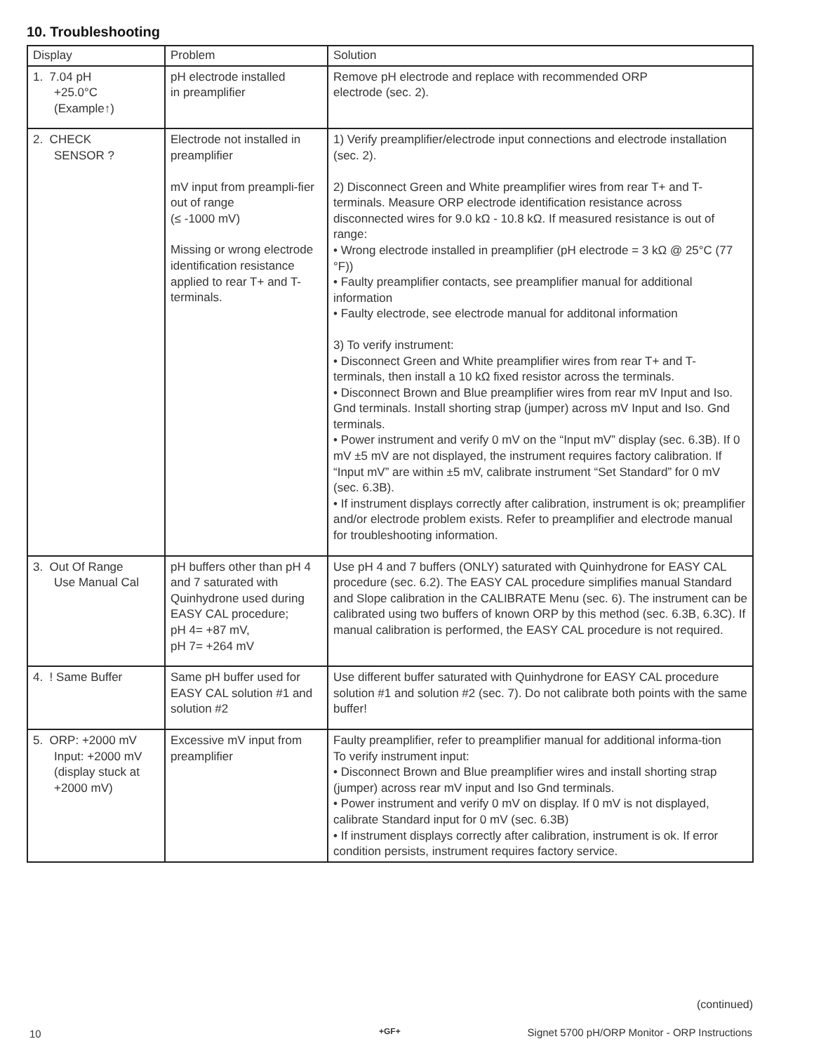10. Troubleshooting
| Display | Problem | Solution |
| --- | --- | --- |
| 1. 7.04 pH +25.0°C (Example↑) | pH electrode installed in preamplifier | Remove pH electrode and replace with recommended ORP electrode (sec. 2). |
| 2. CHECK SENSOR ? | Electrode not installed in preamplifier mV input from preampli-fier out of range (≤ -1000 mV) Missing or wrong electrode identification resistance applied to rear T+ and T- terminals. | 1) Verify preamplifier/electrode input connections and electrode installation (sec. 2). 2) Disconnect Green and White preamplifier wires from rear T+ and T- terminals. Measure ORP electrode identification resistance across disconnected wires for 9.0 kΩ - 10.8 kΩ. If measured resistance is out of range: • Wrong electrode installed in preamplifier (pH electrode = 3 kΩ @ 25°C (77 °F)) • Faulty preamplifier contacts, see preamplifier manual for additional information • Faulty electrode, see electrode manual for additonal information 3) To verify instrument: • Disconnect Green and White preamplifier wires from rear T+ and T- terminals, then install a 10 kΩ fixed resistor across the terminals. • Disconnect Brown and Blue preamplifier wires from rear mV Input and Iso. Gnd terminals. Install shorting strap (jumper) across mV Input and Iso. Gnd terminals. • Power instrument and verify 0 mV on the “Input mV” display (sec. 6.3B). If 0 mV ±5 mV are not displayed, the instrument requires factory calibration. If “Input mV” are within ±5 mV, calibrate instrument “Set Standard” for 0 mV (sec. 6.3B). • If instrument displays correctly after calibration, instrument is ok; preamplifier and/or electrode problem exists. Refer to preamplifier and electrode manual for troubleshooting information. |
| 3. Out Of Range Use Manual Cal | pH buffers other than pH 4 and 7 saturated with Quinhydrone used during EASY CAL procedure; pH 4= +87 mV, pH 7= +264 mV | Use pH 4 and 7 buffers (ONLY) saturated with Quinhydrone for EASY CAL procedure (sec. 6.2). The EASY CAL procedure simplifies manual Standard and Slope calibration in the CALIBRATE Menu (sec. 6). The instrument can be calibrated using two buffers of known ORP by this method (sec. 6.3B, 6.3C). If manual calibration is performed, the EASY CAL procedure is not required. |
| 4. ! Same Buffer | Same pH buffer used for EASY CAL solution #1 and solution #2 | Use different buffer saturated with Quinhydrone for EASY CAL procedure solution #1 and solution #2 (sec. 7). Do not calibrate both points with the same buffer! |
| 5. ORP: +2000 mV Input: +2000 mV (display stuck at +2000 mV) | Excessive mV input from preamplifier | Faulty preamplifier, refer to preamplifier manual for additional informa-tion To verify instrument input: • Disconnect Brown and Blue preamplifier wires and install shorting strap (jumper) across rear mV input and Iso Gnd terminals. • Power instrument and verify 0 mV on display. If 0 mV is not displayed, calibrate Standard input for 0 mV (sec. 6.3B) • If instrument displays correctly after calibration, instrument is ok. If error condition persists, instrument requires factory service. |
(continued)
10 +GF+
Signet 5700 pH/ORP Monitor - ORP Instructions